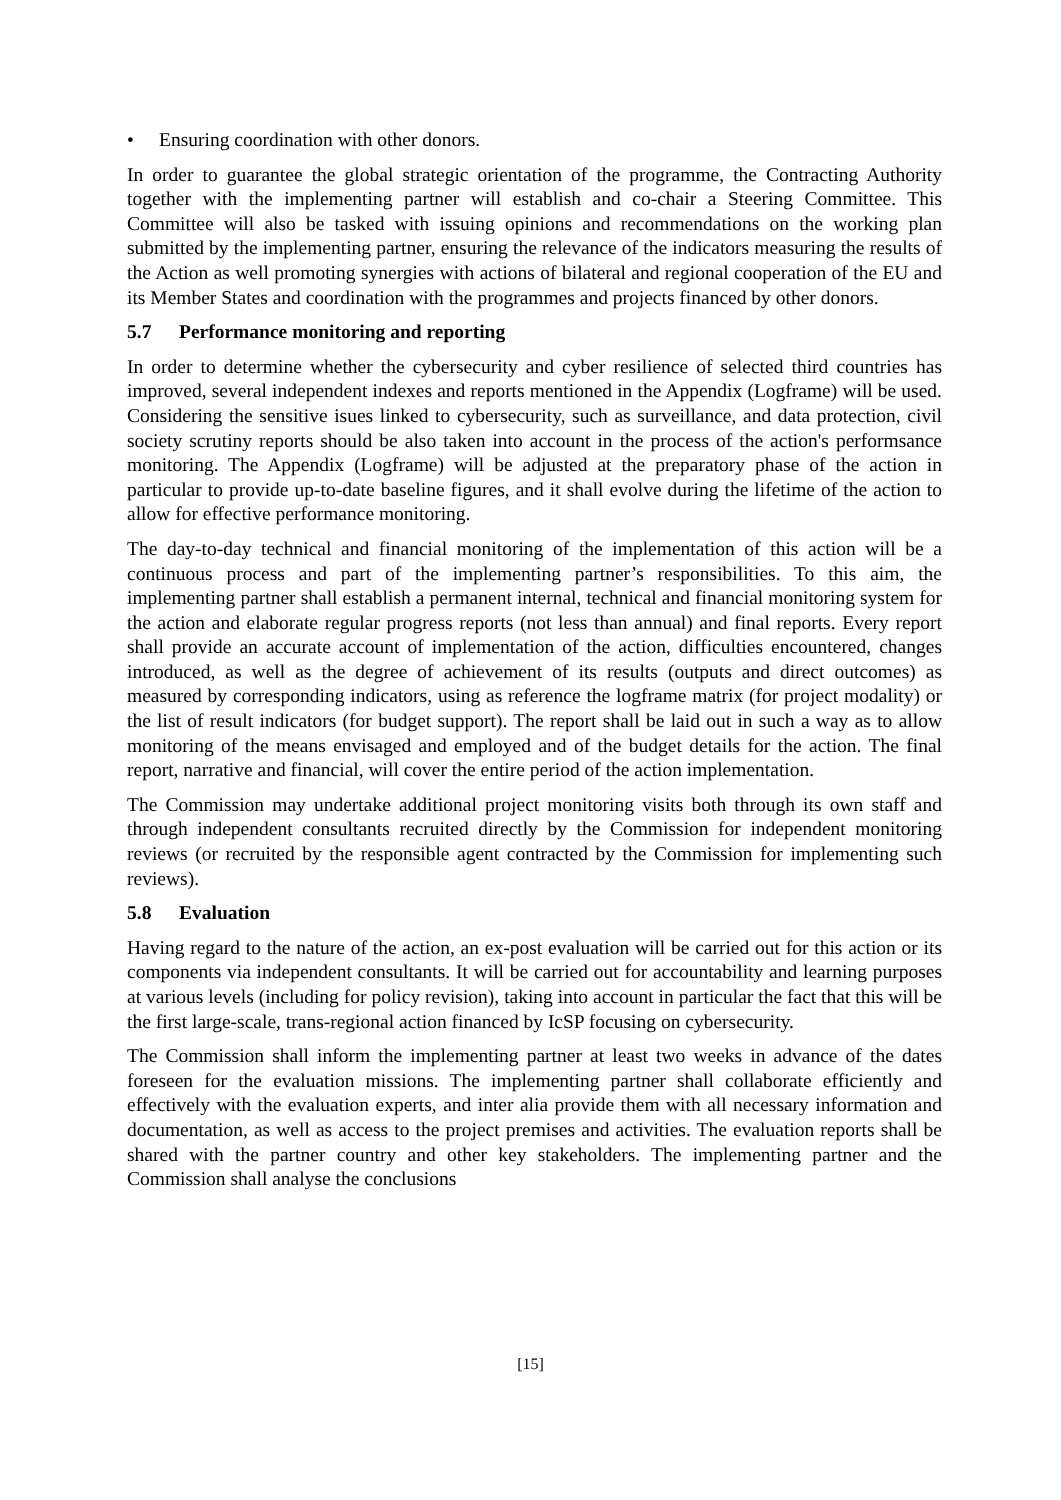• Ensuring coordination with other donors.
In order to guarantee the global strategic orientation of the programme, the Contracting Authority together with the implementing partner will establish and co-chair a Steering Committee. This Committee will also be tasked with issuing opinions and recommendations on the working plan submitted by the implementing partner, ensuring the relevance of the indicators measuring the results of the Action as well promoting synergies with actions of bilateral and regional cooperation of the EU and its Member States and coordination with the programmes and projects financed by other donors.
5.7 Performance monitoring and reporting
In order to determine whether the cybersecurity and cyber resilience of selected third countries has improved, several independent indexes and reports mentioned in the Appendix (Logframe) will be used. Considering the sensitive isues linked to cybersecurity, such as surveillance, and data protection, civil society scrutiny reports should be also taken into account in the process of the action's performsance monitoring. The Appendix (Logframe) will be adjusted at the preparatory phase of the action in particular to provide up-to-date baseline figures, and it shall evolve during the lifetime of the action to allow for effective performance monitoring.
The day-to-day technical and financial monitoring of the implementation of this action will be a continuous process and part of the implementing partner’s responsibilities. To this aim, the implementing partner shall establish a permanent internal, technical and financial monitoring system for the action and elaborate regular progress reports (not less than annual) and final reports. Every report shall provide an accurate account of implementation of the action, difficulties encountered, changes introduced, as well as the degree of achievement of its results (outputs and direct outcomes) as measured by corresponding indicators, using as reference the logframe matrix (for project modality) or the list of result indicators (for budget support). The report shall be laid out in such a way as to allow monitoring of the means envisaged and employed and of the budget details for the action. The final report, narrative and financial, will cover the entire period of the action implementation.
The Commission may undertake additional project monitoring visits both through its own staff and through independent consultants recruited directly by the Commission for independent monitoring reviews (or recruited by the responsible agent contracted by the Commission for implementing such reviews).
5.8 Evaluation
Having regard to the nature of the action, an ex-post evaluation will be carried out for this action or its components via independent consultants. It will be carried out for accountability and learning purposes at various levels (including for policy revision), taking into account in particular the fact that this will be the first large-scale, trans-regional action financed by IcSP focusing on cybersecurity.
The Commission shall inform the implementing partner at least two weeks in advance of the dates foreseen for the evaluation missions. The implementing partner shall collaborate efficiently and effectively with the evaluation experts, and inter alia provide them with all necessary information and documentation, as well as access to the project premises and activities. The evaluation reports shall be shared with the partner country and other key stakeholders. The implementing partner and the Commission shall analyse the conclusions
[15]